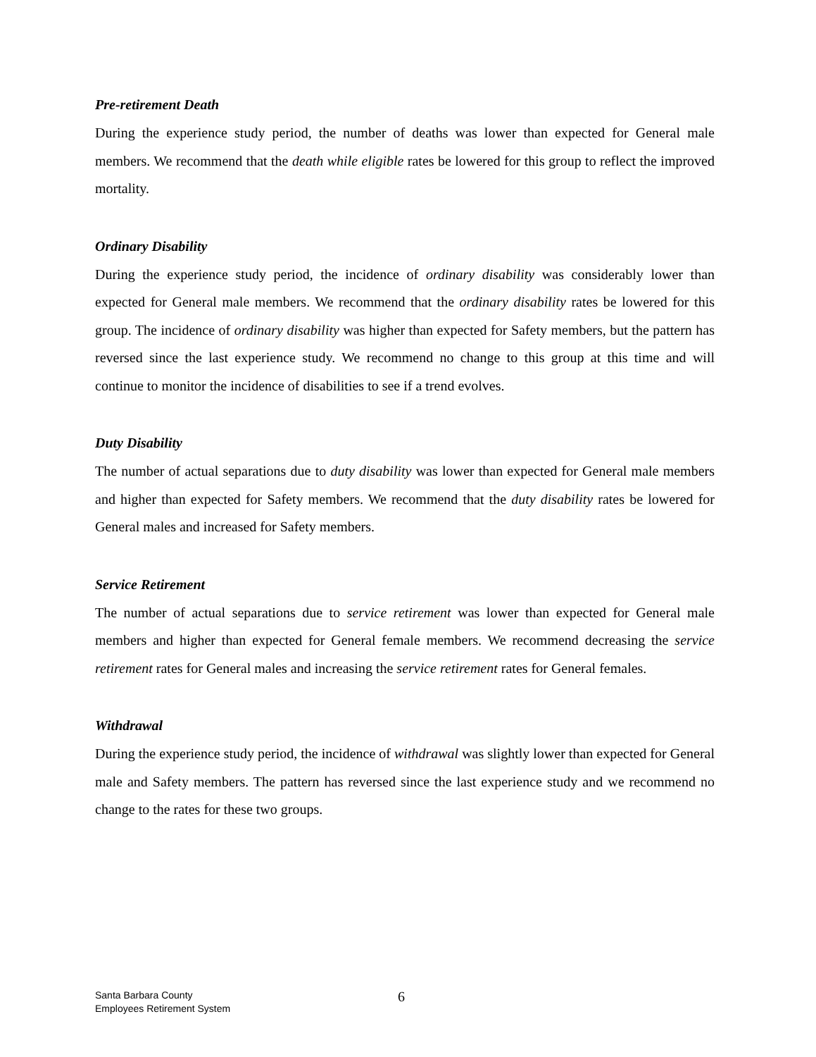Pre-retirement Death
During the experience study period, the number of deaths was lower than expected for General male members. We recommend that the death while eligible rates be lowered for this group to reflect the improved mortality.
Ordinary Disability
During the experience study period, the incidence of ordinary disability was considerably lower than expected for General male members. We recommend that the ordinary disability rates be lowered for this group. The incidence of ordinary disability was higher than expected for Safety members, but the pattern has reversed since the last experience study. We recommend no change to this group at this time and will continue to monitor the incidence of disabilities to see if a trend evolves.
Duty Disability
The number of actual separations due to duty disability was lower than expected for General male members and higher than expected for Safety members. We recommend that the duty disability rates be lowered for General males and increased for Safety members.
Service Retirement
The number of actual separations due to service retirement was lower than expected for General male members and higher than expected for General female members. We recommend decreasing the service retirement rates for General males and increasing the service retirement rates for General females.
Withdrawal
During the experience study period, the incidence of withdrawal was slightly lower than expected for General male and Safety members. The pattern has reversed since the last experience study and we recommend no change to the rates for these two groups.
Santa Barbara County
Employees Retirement System
6